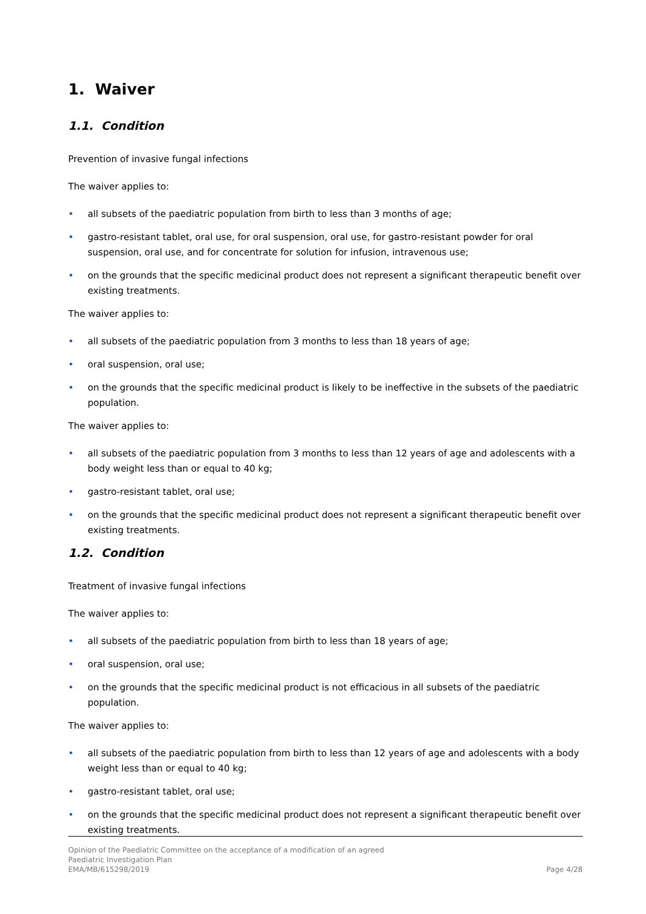1. Waiver
1.1. Condition
Prevention of invasive fungal infections
The waiver applies to:
• all subsets of the paediatric population from birth to less than 3 months of age;
• gastro-resistant tablet, oral use, for oral suspension, oral use, for gastro-resistant powder for oral suspension, oral use, and for concentrate for solution for infusion, intravenous use;
• on the grounds that the specific medicinal product does not represent a significant therapeutic benefit over existing treatments.
The waiver applies to:
• all subsets of the paediatric population from 3 months to less than 18 years of age;
• oral suspension, oral use;
• on the grounds that the specific medicinal product is likely to be ineffective in the subsets of the paediatric population.
The waiver applies to:
• all subsets of the paediatric population from 3 months to less than 12 years of age and adolescents with a body weight less than or equal to 40 kg;
• gastro-resistant tablet, oral use;
• on the grounds that the specific medicinal product does not represent a significant therapeutic benefit over existing treatments.
1.2. Condition
Treatment of invasive fungal infections
The waiver applies to:
• all subsets of the paediatric population from birth to less than 18 years of age;
• oral suspension, oral use;
• on the grounds that the specific medicinal product is not efficacious in all subsets of the paediatric population.
The waiver applies to:
• all subsets of the paediatric population from birth to less than 12 years of age and adolescents with a body weight less than or equal to 40 kg;
• gastro-resistant tablet, oral use;
• on the grounds that the specific medicinal product does not represent a significant therapeutic benefit over existing treatments.
Opinion of the Paediatric Committee on the acceptance of a modification of an agreed
Paediatric Investigation Plan
EMA/MB/615298/2019 Page 4/28